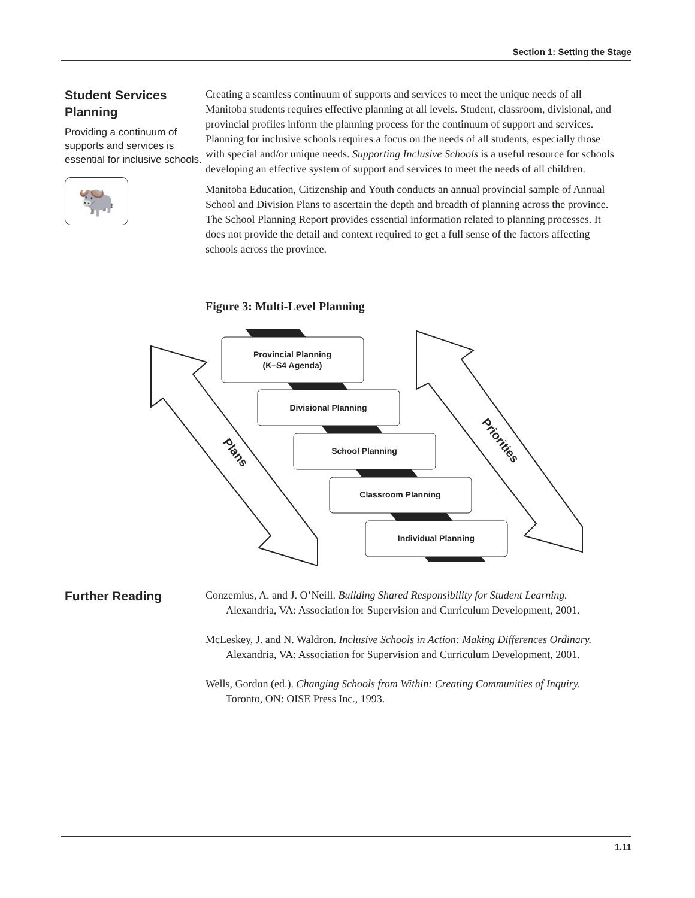Section 1: Setting the Stage
Student Services Planning
Providing a continuum of supports and services is essential for inclusive schools.
🐃
Creating a seamless continuum of supports and services to meet the unique needs of all Manitoba students requires effective planning at all levels. Student, classroom, divisional, and provincial profiles inform the planning process for the continuum of support and services. Planning for inclusive schools requires a focus on the needs of all students, especially those with special and/or unique needs. Supporting Inclusive Schools is a useful resource for schools developing an effective system of support and services to meet the needs of all children.
Manitoba Education, Citizenship and Youth conducts an annual provincial sample of Annual School and Division Plans to ascertain the depth and breadth of planning across the province. The School Planning Report provides essential information related to planning processes. It does not provide the detail and context required to get a full sense of the factors affecting schools across the province.
Figure 3: Multi-Level Planning
Provincial Planning
(K–S4 Agenda)
Divisional Planning
School Planning
Classroom Planning
Individual Planning
Plans
Priorities
Further Reading
Conzemius, A. and J. O’Neill. Building Shared Responsibility for Student Learning. Alexandria, VA: Association for Supervision and Curriculum Development, 2001.
McLeskey, J. and N. Waldron. Inclusive Schools in Action: Making Differences Ordinary. Alexandria, VA: Association for Supervision and Curriculum Development, 2001.
Wells, Gordon (ed.). Changing Schools from Within: Creating Communities of Inquiry. Toronto, ON: OISE Press Inc., 1993.
1.11